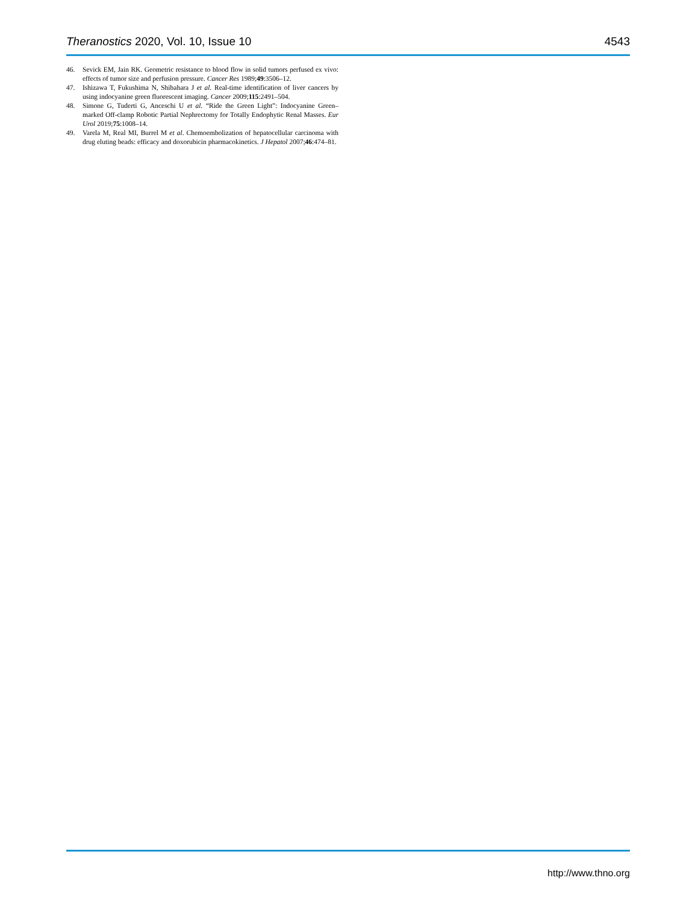Theranostics 2020, Vol. 10, Issue 10 4543
46. Sevick EM, Jain RK. Geometric resistance to blood flow in solid tumors perfused ex vivo: effects of tumor size and perfusion pressure. Cancer Res 1989;49:3506–12.
47. Ishizawa T, Fukushima N, Shibahara J et al. Real-time identification of liver cancers by using indocyanine green fluorescent imaging. Cancer 2009;115:2491–504.
48. Simone G, Tuderti G, Anceschi U et al. “Ride the Green Light”: Indocyanine Green–marked Off-clamp Robotic Partial Nephrectomy for Totally Endophytic Renal Masses. Eur Urol 2019;75:1008–14.
49. Varela M, Real MI, Burrel M et al. Chemoembolization of hepatocellular carcinoma with drug eluting beads: efficacy and doxorubicin pharmacokinetics. J Hepatol 2007;46:474–81.
http://www.thno.org